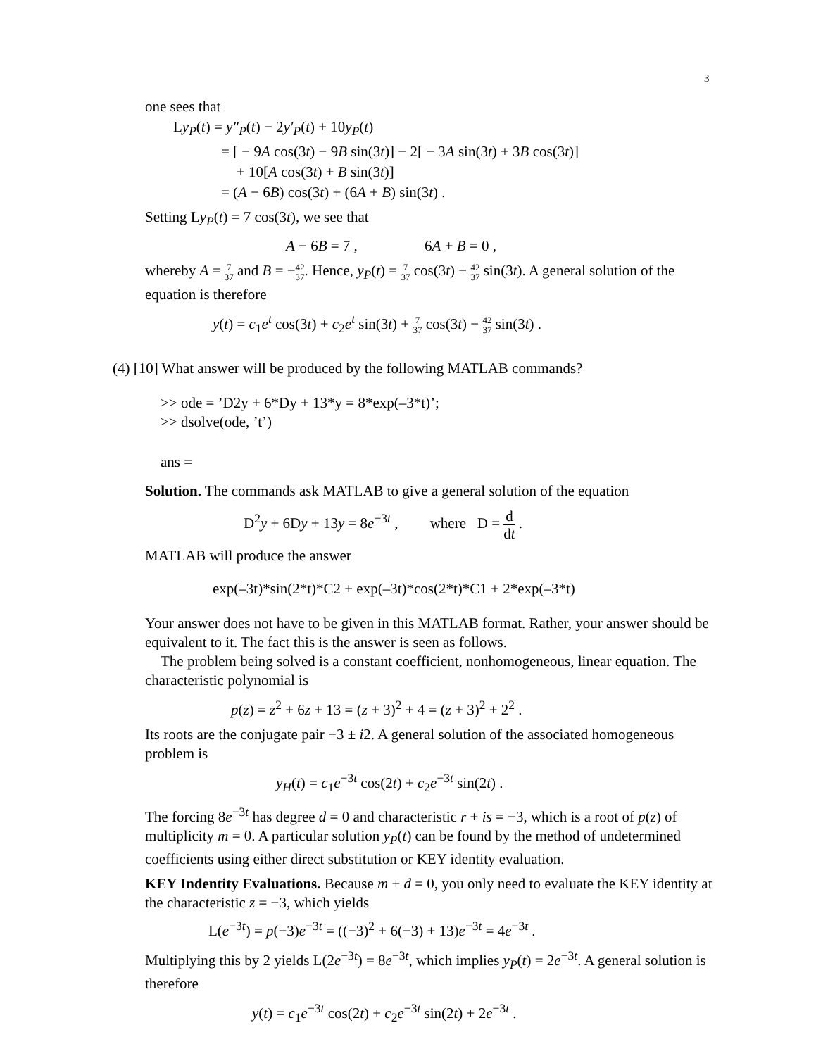3
one sees that
Ly<sub>P</sub>(t) = y″<sub>P</sub>(t) − 2y′<sub>P</sub>(t) + 10y<sub>P</sub>(t)
= [ − 9A cos(3t) − 9B sin(3t)] − 2[ − 3A sin(3t) + 3B cos(3t)]
+ 10[A cos(3t) + B sin(3t)]
= (A − 6B) cos(3t) + (6A + B) sin(3t) .
Setting Ly<sub>P</sub>(t) = 7 cos(3t), we see that
A − 6B = 7 , 6A + B = 0 ,
whereby A = 7 37 and B = −42 37. Hence, y<sub>P</sub>(t) = 7 37 cos(3t) − 42 37 sin(3t). A general solution of the equation is therefore
y(t) = c<sub>1</sub>e<sup>t</sup> cos(3t) + c<sub>2</sub>e<sup>t</sup> sin(3t) + 7 37 cos(3t) − 42 37 sin(3t) .
(4) [10] What answer will be produced by the following MATLAB commands?
>> ode = ’D2y + 6*Dy + 13*y = 8*exp(–3*t)’;
>> dsolve(ode, ’t’)
ans =
Solution. The commands ask MATLAB to give a general solution of the equation
D<sup>2</sup>y + 6Dy + 13y = 8e<sup>−3t</sup> , where D = d dt .
MATLAB will produce the answer
exp(–3t)*sin(2*t)*C2 + exp(–3t)*cos(2*t)*C1 + 2*exp(–3*t)
Your answer does not have to be given in this MATLAB format. Rather, your answer should be equivalent to it. The fact this is the answer is seen as follows.
The problem being solved is a constant coefficient, nonhomogeneous, linear equation. The characteristic polynomial is
p(z) = z<sup>2</sup> + 6z + 13 = (z + 3)<sup>2</sup> + 4 = (z + 3)<sup>2</sup> + 2<sup>2</sup> .
Its roots are the conjugate pair −3 ± i2. A general solution of the associated homogeneous problem is
y<sub>H</sub>(t) = c<sub>1</sub>e<sup>−3t</sup> cos(2t) + c<sub>2</sub>e<sup>−3t</sup> sin(2t) .
The forcing 8e<sup>−3t</sup> has degree d = 0 and characteristic r + is = −3, which is a root of p(z) of multiplicity m = 0. A particular solution y<sub>P</sub>(t) can be found by the method of undetermined coefficients using either direct substitution or KEY identity evaluation.
KEY Indentity Evaluations. Because m + d = 0, you only need to evaluate the KEY identity at the characteristic z = −3, which yields
L(e<sup>−3t</sup>) = p(−3)e<sup>−3t</sup> = ((−3)<sup>2</sup> + 6(−3) + 13)e<sup>−3t</sup> = 4e<sup>−3t</sup> .
Multiplying this by 2 yields L(2e<sup>−3t</sup>) = 8e<sup>−3t</sup>, which implies y<sub>P</sub>(t) = 2e<sup>−3t</sup>. A general solution is therefore
y(t) = c<sub>1</sub>e<sup>−3t</sup> cos(2t) + c<sub>2</sub>e<sup>−3t</sup> sin(2t) + 2e<sup>−3t</sup> .